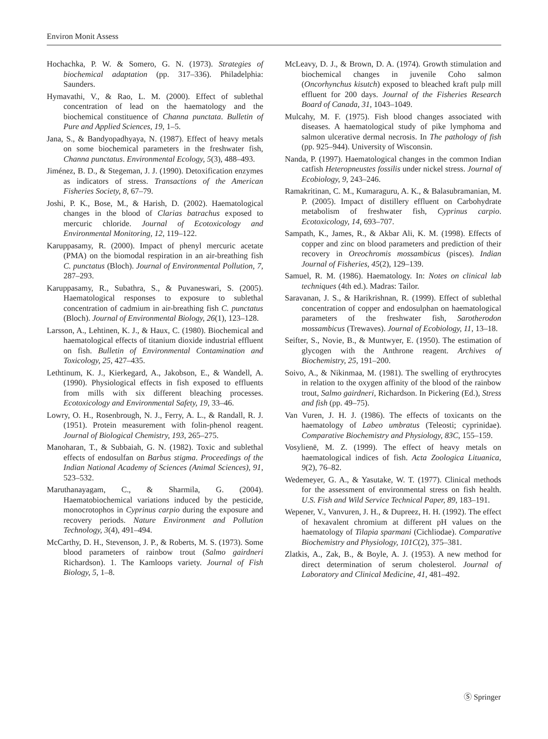Environ Monit Assess
Hochachka, P. W. & Somero, G. N. (1973). Strategies of biochemical adaptation (pp. 317–336). Philadelphia: Saunders.
Hymavathi, V., & Rao, L. M. (2000). Effect of sublethal concentration of lead on the haematology and the biochemical constituence of Channa punctata. Bulletin of Pure and Applied Sciences, 19, 1–5.
Jana, S., & Bandyopadhyaya, N. (1987). Effect of heavy metals on some biochemical parameters in the freshwater fish, Channa punctatus. Environmental Ecology, 5(3), 488–493.
Jiménez, B. D., & Stegeman, J. J. (1990). Detoxification enzymes as indicators of stress. Transactions of the American Fisheries Society, 8, 67–79.
Joshi, P. K., Bose, M., & Harish, D. (2002). Haematological changes in the blood of Clarias batrachus exposed to mercuric chloride. Journal of Ecotoxicology and Environmental Monitoring, 12, 119–122.
Karuppasamy, R. (2000). Impact of phenyl mercuric acetate (PMA) on the biomodal respiration in an air-breathing fish C. punctatus (Bloch). Journal of Environmental Pollution, 7, 287–293.
Karuppasamy, R., Subathra, S., & Puvaneswari, S. (2005). Haematological responses to exposure to sublethal concentration of cadmium in air-breathing fish C. punctatus (Bloch). Journal of Environmental Biology, 26(1), 123–128.
Larsson, A., Lehtinen, K. J., & Haux, C. (1980). Biochemical and haematological effects of titanium dioxide industrial effluent on fish. Bulletin of Environmental Contamination and Toxicology, 25, 427–435.
Lethtinum, K. J., Kierkegard, A., Jakobson, E., & Wandell, A. (1990). Physiological effects in fish exposed to effluents from mills with six different bleaching processes. Ecotoxicology and Environmental Safety, 19, 33–46.
Lowry, O. H., Rosenbrough, N. J., Ferry, A. L., & Randall, R. J. (1951). Protein measurement with folin-phenol reagent. Journal of Biological Chemistry, 193, 265–275.
Manoharan, T., & Subbaiah, G. N. (1982). Toxic and sublethal effects of endosulfan on Barbus stigma. Proceedings of the Indian National Academy of Sciences (Animal Sciences), 91, 523–532.
Maruthanayagam, C., & Sharmila, G. (2004). Haematobiochemical variations induced by the pesticide, monocrotophos in Cyprinus carpio during the exposure and recovery periods. Nature Environment and Pollution Technology, 3(4), 491–494.
McCarthy, D. H., Stevenson, J. P., & Roberts, M. S. (1973). Some blood parameters of rainbow trout (Salmo gairdneri Richardson). 1. The Kamloops variety. Journal of Fish Biology, 5, 1–8.
McLeavy, D. J., & Brown, D. A. (1974). Growth stimulation and biochemical changes in juvenile Coho salmon (Oncorhynchus kisutch) exposed to bleached kraft pulp mill effluent for 200 days. Journal of the Fisheries Research Board of Canada, 31, 1043–1049.
Mulcahy, M. F. (1975). Fish blood changes associated with diseases. A haematological study of pike lymphoma and salmon ulcerative dermal necrosis. In The pathology of fish (pp. 925–944). University of Wisconsin.
Nanda, P. (1997). Haematological changes in the common Indian catfish Heteropneustes fossilis under nickel stress. Journal of Ecobiology, 9, 243–246.
Ramakritinan, C. M., Kumaraguru, A. K., & Balasubramanian, M. P. (2005). Impact of distillery effluent on Carbohydrate metabolism of freshwater fish, Cyprinus carpio. Ecotoxicology, 14, 693–707.
Sampath, K., James, R., & Akbar Ali, K. M. (1998). Effects of copper and zinc on blood parameters and prediction of their recovery in Oreochromis mossambicus (pisces). Indian Journal of Fisheries, 45(2), 129–139.
Samuel, R. M. (1986). Haematology. In: Notes on clinical lab techniques (4th ed.). Madras: Tailor.
Saravanan, J. S., & Harikrishnan, R. (1999). Effect of sublethal concentration of copper and endosulphan on haematological parameters of the freshwater fish, Sarotherodon mossambicus (Trewaves). Journal of Ecobiology, 11, 13–18.
Seifter, S., Novie, B., & Muntwyer, E. (1950). The estimation of glycogen with the Anthrone reagent. Archives of Biochemistry, 25, 191–200.
Soivo, A., & Nikinmaa, M. (1981). The swelling of erythrocytes in relation to the oxygen affinity of the blood of the rainbow trout, Salmo gairdneri, Richardson. In Pickering (Ed.), Stress and fish (pp. 49–75).
Van Vuren, J. H. J. (1986). The effects of toxicants on the haematology of Labeo umbratus (Teleosti; cyprinidae). Comparative Biochemistry and Physiology, 83C, 155–159.
Vosylienë, M. Z. (1999). The effect of heavy metals on haematological indices of fish. Acta Zoologica Lituanica, 9(2), 76–82.
Wedemeyer, G. A., & Yasutake, W. T. (1977). Clinical methods for the assessment of environmental stress on fish health. U.S. Fish and Wild Service Technical Paper, 89, 183–191.
Wepener, V., Vanvuren, J. H., & Dupreez, H. H. (1992). The effect of hexavalent chromium at different pH values on the haematology of Tilapia sparmani (Cichliodae). Comparative Biochemistry and Physiology, 101C(2), 375–381.
Zlatkis, A., Zak, B., & Boyle, A. J. (1953). A new method for direct determination of serum cholesterol. Journal of Laboratory and Clinical Medicine, 41, 481–492.
Ⓢ Springer